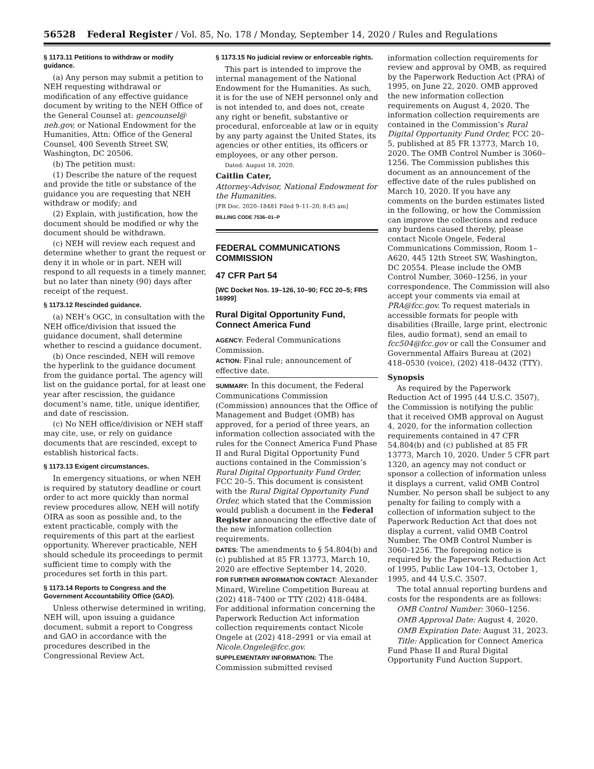56528 Federal Register / Vol. 85, No. 178 / Monday, September 14, 2020 / Rules and Regulations
§ 1173.11 Petitions to withdraw or modify guidance.
(a) Any person may submit a petition to NEH requesting withdrawal or modification of any effective guidance document by writing to the NEH Office of the General Counsel at: gencounsel@ neh.gov, or National Endowment for the Humanities, Attn: Office of the General Counsel, 400 Seventh Street SW, Washington, DC 20506.
(b) The petition must:
(1) Describe the nature of the request and provide the title or substance of the guidance you are requesting that NEH withdraw or modify; and
(2) Explain, with justification, how the document should be modified or why the document should be withdrawn.
(c) NEH will review each request and determine whether to grant the request or deny it in whole or in part. NEH will respond to all requests in a timely manner, but no later than ninety (90) days after receipt of the request.
§ 1173.12 Rescinded guidance.
(a) NEH’s OGC, in consultation with the NEH office/division that issued the guidance document, shall determine whether to rescind a guidance document.
(b) Once rescinded, NEH will remove the hyperlink to the guidance document from the guidance portal. The agency will list on the guidance portal, for at least one year after rescission, the guidance document’s name, title, unique identifier, and date of rescission.
(c) No NEH office/division or NEH staff may cite, use, or rely on guidance documents that are rescinded, except to establish historical facts.
§ 1173.13 Exigent circumstances.
In emergency situations, or when NEH is required by statutory deadline or court order to act more quickly than normal review procedures allow, NEH will notify OIRA as soon as possible and, to the extent practicable, comply with the requirements of this part at the earliest opportunity. Wherever practicable, NEH should schedule its proceedings to permit sufficient time to comply with the procedures set forth in this part.
§ 1173.14 Reports to Congress and the Government Accountability Office (GAO).
Unless otherwise determined in writing, NEH will, upon issuing a guidance document, submit a report to Congress and GAO in accordance with the procedures described in the Congressional Review Act.
§ 1173.15 No judicial review or enforceable rights.
This part is intended to improve the internal management of the National Endowment for the Humanities. As such, it is for the use of NEH personnel only and is not intended to, and does not, create any right or benefit, substantive or procedural, enforceable at law or in equity by any party against the United States, its agencies or other entities, its officers or employees, or any other person.
Dated: August 18, 2020.
Caitlin Cater,
Attorney-Advisor, National Endowment for the Humanities.
[FR Doc. 2020–18481 Filed 9–11–20; 8:45 am]
BILLING CODE 7536–01–P
FEDERAL COMMUNICATIONS COMMISSION
47 CFR Part 54
[WC Docket Nos. 19–126, 10–90; FCC 20–5; FRS 16999]
Rural Digital Opportunity Fund, Connect America Fund
AGENCY: Federal Communications Commission.
ACTION: Final rule; announcement of effective date.
SUMMARY: In this document, the Federal Communications Commission (Commission) announces that the Office of Management and Budget (OMB) has approved, for a period of three years, an information collection associated with the rules for the Connect America Fund Phase II and Rural Digital Opportunity Fund auctions contained in the Commission’s Rural Digital Opportunity Fund Order, FCC 20–5. This document is consistent with the Rural Digital Opportunity Fund Order, which stated that the Commission would publish a document in the Federal Register announcing the effective date of the new information collection requirements.
DATES: The amendments to § 54.804(b) and (c) published at 85 FR 13773, March 10, 2020 are effective September 14, 2020.
FOR FURTHER INFORMATION CONTACT: Alexander Minard, Wireline Competition Bureau at (202) 418–7400 or TTY (202) 418–0484. For additional information concerning the Paperwork Reduction Act information collection requirements contact Nicole Ongele at (202) 418–2991 or via email at Nicole.Ongele@fcc.gov.
SUPPLEMENTARY INFORMATION: The Commission submitted revised
information collection requirements for review and approval by OMB, as required by the Paperwork Reduction Act (PRA) of 1995, on June 22, 2020. OMB approved the new information collection requirements on August 4, 2020. The information collection requirements are contained in the Commission’s Rural Digital Opportunity Fund Order, FCC 20–5, published at 85 FR 13773, March 10, 2020. The OMB Control Number is 3060–1256. The Commission publishes this document as an announcement of the effective date of the rules published on March 10, 2020. If you have any comments on the burden estimates listed in the following, or how the Commission can improve the collections and reduce any burdens caused thereby, please contact Nicole Ongele, Federal Communications Commission, Room 1–A620, 445 12th Street SW, Washington, DC 20554. Please include the OMB Control Number, 3060–1256, in your correspondence. The Commission will also accept your comments via email at PRA@fcc.gov. To request materials in accessible formats for people with disabilities (Braille, large print, electronic files, audio format), send an email to fcc504@fcc.gov or call the Consumer and Governmental Affairs Bureau at (202) 418–0530 (voice), (202) 418–0432 (TTY).
Synopsis
As required by the Paperwork Reduction Act of 1995 (44 U.S.C. 3507), the Commission is notifying the public that it received OMB approval on August 4, 2020, for the information collection requirements contained in 47 CFR 54.804(b) and (c) published at 85 FR 13773, March 10, 2020. Under 5 CFR part 1320, an agency may not conduct or sponsor a collection of information unless it displays a current, valid OMB Control Number. No person shall be subject to any penalty for failing to comply with a collection of information subject to the Paperwork Reduction Act that does not display a current, valid OMB Control Number. The OMB Control Number is 3060–1256. The foregoing notice is required by the Paperwork Reduction Act of 1995, Public Law 104–13, October 1, 1995, and 44 U.S.C. 3507.
The total annual reporting burdens and costs for the respondents are as follows:
OMB Control Number: 3060–1256.
OMB Approval Date: August 4, 2020.
OMB Expiration Date: August 31, 2023.
Title: Application for Connect America Fund Phase II and Rural Digital Opportunity Fund Auction Support.